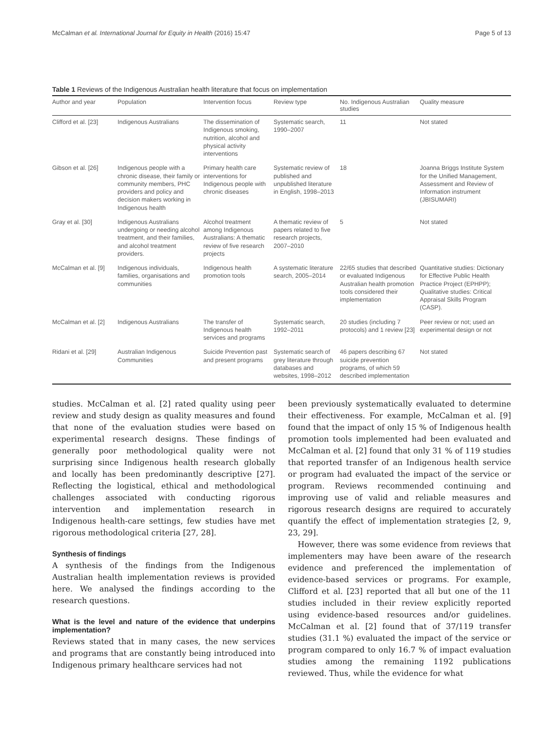McCalman et al. International Journal for Equity in Health (2016) 15:47 Page 5 of 13
Table 1 Reviews of the Indigenous Australian health literature that focus on implementation
| Author and year | Population | Intervention focus | Review type | No. Indigenous Australian studies | Quality measure |
| --- | --- | --- | --- | --- | --- |
| Clifford et al. [23] | Indigenous Australians | The dissemination of Indigenous smoking, nutrition, alcohol and physical activity interventions | Systematic search, 1990–2007 | 11 | Not stated |
| Gibson et al. [26] | Indigenous people with a chronic disease, their family or community members, PHC providers and policy and decision makers working in Indigenous health | Primary health care interventions for Indigenous people with chronic diseases | Systematic review of published and unpublished literature in English, 1998–2013 | 18 | Joanna Briggs Institute System for the Unified Management, Assessment and Review of Information instrument (JBISUMARI) |
| Gray et al. [30] | Indigenous Australians undergoing or needing alcohol treatment, and their families, and alcohol treatment providers. | Alcohol treatment among Indigenous Australians: A thematic review of five research projects | A thematic review of papers related to five research projects, 2007–2010 | 5 | Not stated |
| McCalman et al. [9] | Indigenous individuals, families, organisations and communities | Indigenous health promotion tools | A systematic literature search, 2005–2014 | 22/65 studies that described or evaluated Indigenous Australian health promotion tools considered their implementation | Quantitative studies: Dictionary for Effective Public Health Practice Project (EPHPP); Qualitative studies: Critical Appraisal Skills Program (CASP). |
| McCalman et al. [2] | Indigenous Australians | The transfer of Indigenous health services and programs | Systematic search, 1992–2011 | 20 studies (including 7 protocols) and 1 review [23] | Peer review or not; used an experimental design or not |
| Ridani et al. [29] | Australian Indigenous Communities | Suicide Prevention past and present programs | Systematic search of grey literature through databases and websites, 1998–2012 | 46 papers describing 67 suicide prevention programs, of which 59 described implementation | Not stated |
studies. McCalman et al. [2] rated quality using peer review and study design as quality measures and found that none of the evaluation studies were based on experimental research designs. These findings of generally poor methodological quality were not surprising since Indigenous health research globally and locally has been predominantly descriptive [27]. Reflecting the logistical, ethical and methodological challenges associated with conducting rigorous intervention and implementation research in Indigenous health-care settings, few studies have met rigorous methodological criteria [27, 28].
Synthesis of findings
A synthesis of the findings from the Indigenous Australian health implementation reviews is provided here. We analysed the findings according to the research questions.
What is the level and nature of the evidence that underpins implementation?
Reviews stated that in many cases, the new services and programs that are constantly being introduced into Indigenous primary healthcare services had not
been previously systematically evaluated to determine their effectiveness. For example, McCalman et al. [9] found that the impact of only 15 % of Indigenous health promotion tools implemented had been evaluated and McCalman et al. [2] found that only 31 % of 119 studies that reported transfer of an Indigenous health service or program had evaluated the impact of the service or program. Reviews recommended continuing and improving use of valid and reliable measures and rigorous research designs are required to accurately quantify the effect of implementation strategies [2, 9, 23, 29].
However, there was some evidence from reviews that implementers may have been aware of the research evidence and preferenced the implementation of evidence-based services or programs. For example, Clifford et al. [23] reported that all but one of the 11 studies included in their review explicitly reported using evidence-based resources and/or guidelines. McCalman et al. [2] found that of 37/119 transfer studies (31.1 %) evaluated the impact of the service or program compared to only 16.7 % of impact evaluation studies among the remaining 1192 publications reviewed. Thus, while the evidence for what